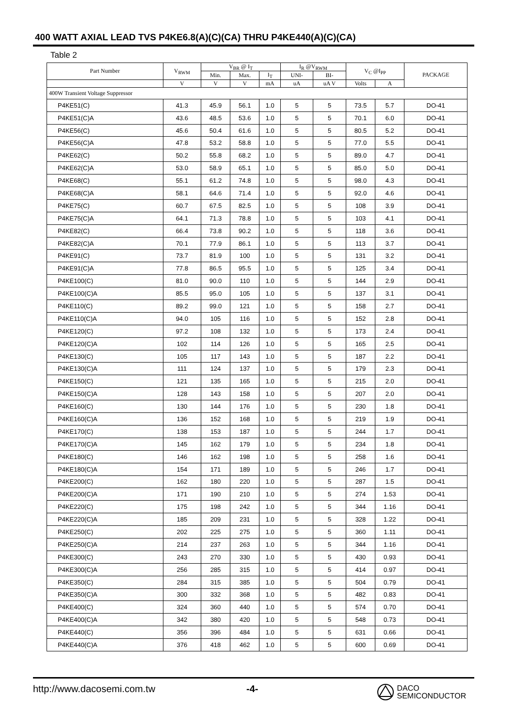400 WATT AXIAL LEAD TVS P4KE6.8(A)(C)(CA) THRU P4KE440(A)(C)(CA)
Table 2
| Part Number | V<sub>RWM</sub> | V<sub>BR</sub> @ I<sub>T</sub> | | | I<sub>R</sub> @V<sub>RWM</sub> | | V<sub>C</sub> @I<sub>PP</sub> | | PACKAGE |
| --- | --- | --- | --- | --- | --- | --- | --- | --- | --- |
| | | Min. | Max. | I<sub>T</sub> | UNI- | BI- | | | |
| | V | V | V | mA | uA | uA V | Volts | A | |
| 400W Transient Voltage Suppressor | | | | | | | | | |
| P4KE51(C) | 41.3 | 45.9 | 56.1 | 1.0 | 5 | 5 | 73.5 | 5.7 | DO-41 |
| P4KE51(C)A | 43.6 | 48.5 | 53.6 | 1.0 | 5 | 5 | 70.1 | 6.0 | DO-41 |
| P4KE56(C) | 45.6 | 50.4 | 61.6 | 1.0 | 5 | 5 | 80.5 | 5.2 | DO-41 |
| P4KE56(C)A | 47.8 | 53.2 | 58.8 | 1.0 | 5 | 5 | 77.0 | 5.5 | DO-41 |
| P4KE62(C) | 50.2 | 55.8 | 68.2 | 1.0 | 5 | 5 | 89.0 | 4.7 | DO-41 |
| P4KE62(C)A | 53.0 | 58.9 | 65.1 | 1.0 | 5 | 5 | 85.0 | 5.0 | DO-41 |
| P4KE68(C) | 55.1 | 61.2 | 74.8 | 1.0 | 5 | 5 | 98.0 | 4.3 | DO-41 |
| P4KE68(C)A | 58.1 | 64.6 | 71.4 | 1.0 | 5 | 5 | 92.0 | 4.6 | DO-41 |
| P4KE75(C) | 60.7 | 67.5 | 82.5 | 1.0 | 5 | 5 | 108 | 3.9 | DO-41 |
| P4KE75(C)A | 64.1 | 71.3 | 78.8 | 1.0 | 5 | 5 | 103 | 4.1 | DO-41 |
| P4KE82(C) | 66.4 | 73.8 | 90.2 | 1.0 | 5 | 5 | 118 | 3.6 | DO-41 |
| P4KE82(C)A | 70.1 | 77.9 | 86.1 | 1.0 | 5 | 5 | 113 | 3.7 | DO-41 |
| P4KE91(C) | 73.7 | 81.9 | 100 | 1.0 | 5 | 5 | 131 | 3.2 | DO-41 |
| P4KE91(C)A | 77.8 | 86.5 | 95.5 | 1.0 | 5 | 5 | 125 | 3.4 | DO-41 |
| P4KE100(C) | 81.0 | 90.0 | 110 | 1.0 | 5 | 5 | 144 | 2.9 | DO-41 |
| P4KE100(C)A | 85.5 | 95.0 | 105 | 1.0 | 5 | 5 | 137 | 3.1 | DO-41 |
| P4KE110(C) | 89.2 | 99.0 | 121 | 1.0 | 5 | 5 | 158 | 2.7 | DO-41 |
| P4KE110(C)A | 94.0 | 105 | 116 | 1.0 | 5 | 5 | 152 | 2.8 | DO-41 |
| P4KE120(C) | 97.2 | 108 | 132 | 1.0 | 5 | 5 | 173 | 2.4 | DO-41 |
| P4KE120(C)A | 102 | 114 | 126 | 1.0 | 5 | 5 | 165 | 2.5 | DO-41 |
| P4KE130(C) | 105 | 117 | 143 | 1.0 | 5 | 5 | 187 | 2.2 | DO-41 |
| P4KE130(C)A | 111 | 124 | 137 | 1.0 | 5 | 5 | 179 | 2.3 | DO-41 |
| P4KE150(C) | 121 | 135 | 165 | 1.0 | 5 | 5 | 215 | 2.0 | DO-41 |
| P4KE150(C)A | 128 | 143 | 158 | 1.0 | 5 | 5 | 207 | 2.0 | DO-41 |
| P4KE160(C) | 130 | 144 | 176 | 1.0 | 5 | 5 | 230 | 1.8 | DO-41 |
| P4KE160(C)A | 136 | 152 | 168 | 1.0 | 5 | 5 | 219 | 1.9 | DO-41 |
| P4KE170(C) | 138 | 153 | 187 | 1.0 | 5 | 5 | 244 | 1.7 | DO-41 |
| P4KE170(C)A | 145 | 162 | 179 | 1.0 | 5 | 5 | 234 | 1.8 | DO-41 |
| P4KE180(C) | 146 | 162 | 198 | 1.0 | 5 | 5 | 258 | 1.6 | DO-41 |
| P4KE180(C)A | 154 | 171 | 189 | 1.0 | 5 | 5 | 246 | 1.7 | DO-41 |
| P4KE200(C) | 162 | 180 | 220 | 1.0 | 5 | 5 | 287 | 1.5 | DO-41 |
| P4KE200(C)A | 171 | 190 | 210 | 1.0 | 5 | 5 | 274 | 1.53 | DO-41 |
| P4KE220(C) | 175 | 198 | 242 | 1.0 | 5 | 5 | 344 | 1.16 | DO-41 |
| P4KE220(C)A | 185 | 209 | 231 | 1.0 | 5 | 5 | 328 | 1.22 | DO-41 |
| P4KE250(C) | 202 | 225 | 275 | 1.0 | 5 | 5 | 360 | 1.11 | DO-41 |
| P4KE250(C)A | 214 | 237 | 263 | 1.0 | 5 | 5 | 344 | 1.16 | DO-41 |
| P4KE300(C) | 243 | 270 | 330 | 1.0 | 5 | 5 | 430 | 0.93 | DO-41 |
| P4KE300(C)A | 256 | 285 | 315 | 1.0 | 5 | 5 | 414 | 0.97 | DO-41 |
| P4KE350(C) | 284 | 315 | 385 | 1.0 | 5 | 5 | 504 | 0.79 | DO-41 |
| P4KE350(C)A | 300 | 332 | 368 | 1.0 | 5 | 5 | 482 | 0.83 | DO-41 |
| P4KE400(C) | 324 | 360 | 440 | 1.0 | 5 | 5 | 574 | 0.70 | DO-41 |
| P4KE400(C)A | 342 | 380 | 420 | 1.0 | 5 | 5 | 548 | 0.73 | DO-41 |
| P4KE440(C) | 356 | 396 | 484 | 1.0 | 5 | 5 | 631 | 0.66 | DO-41 |
| P4KE440(C)A | 376 | 418 | 462 | 1.0 | 5 | 5 | 600 | 0.69 | DO-41 |
http://www.dacosemi.com.tw -4-
DACO
SEMICONDUCTOR